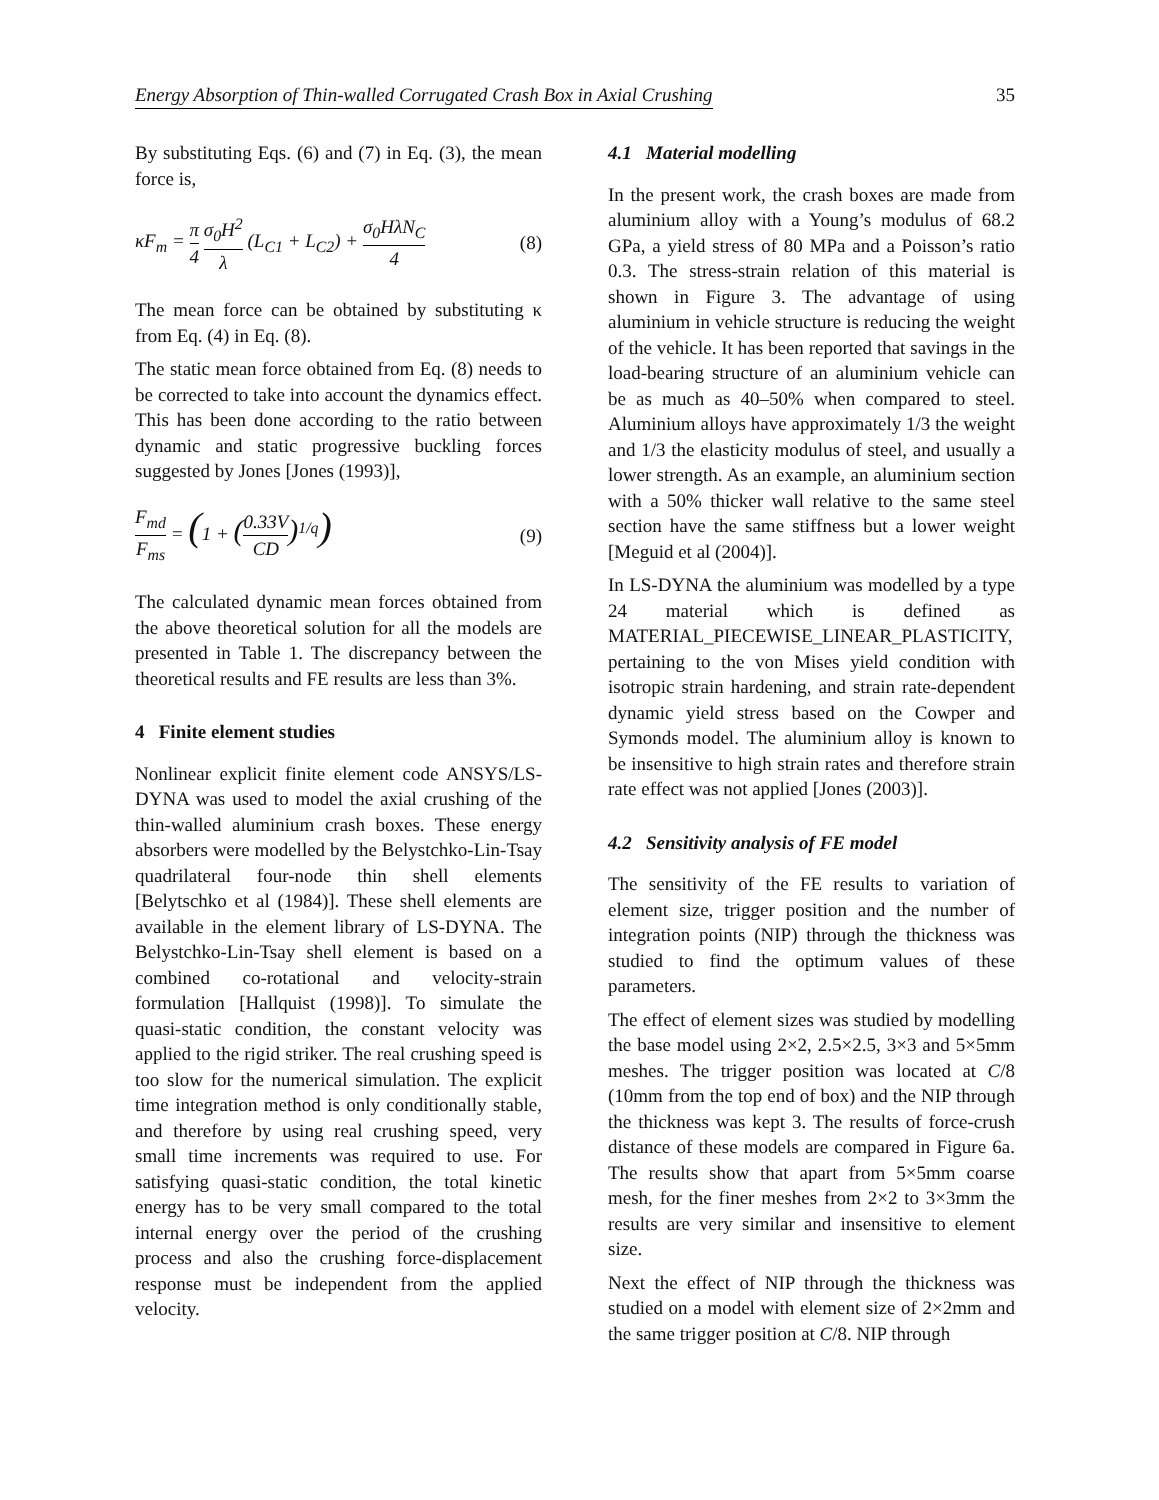Energy Absorption of Thin-walled Corrugated Crash Box in Axial Crushing 35
By substituting Eqs. (6) and (7) in Eq. (3), the mean force is,
κF<sub>m</sub> = π 4 σ<sub>0</sub>H<sup>2</sup> λ (L<sub>C1</sub> + L<sub>C2</sub>) + σ<sub>0</sub>HλN<sub>C</sub> 4 (8)
The mean force can be obtained by substituting κ from Eq. (4) in Eq. (8).
The static mean force obtained from Eq. (8) needs to be corrected to take into account the dynamics effect. This has been done according to the ratio between dynamic and static progressive buckling forces suggested by Jones [Jones (1993)],
F<sub>md</sub> F<sub>ms</sub> = (1 + (0.33V CD)<sup>1/q</sup>) (9)
The calculated dynamic mean forces obtained from the above theoretical solution for all the models are presented in Table 1. The discrepancy between the theoretical results and FE results are less than 3%.
4 Finite element studies
Nonlinear explicit finite element code ANSYS/LS-DYNA was used to model the axial crushing of the thin-walled aluminium crash boxes. These energy absorbers were modelled by the Belystchko-Lin-Tsay quadrilateral four-node thin shell elements [Belytschko et al (1984)]. These shell elements are available in the element library of LS-DYNA. The Belystchko-Lin-Tsay shell element is based on a combined co-rotational and velocity-strain formulation [Hallquist (1998)]. To simulate the quasi-static condition, the constant velocity was applied to the rigid striker. The real crushing speed is too slow for the numerical simulation. The explicit time integration method is only conditionally stable, and therefore by using real crushing speed, very small time increments was required to use. For satisfying quasi-static condition, the total kinetic energy has to be very small compared to the total internal energy over the period of the crushing process and also the crushing force-displacement response must be independent from the applied velocity.
4.1 Material modelling
In the present work, the crash boxes are made from aluminium alloy with a Young’s modulus of 68.2 GPa, a yield stress of 80 MPa and a Poisson’s ratio 0.3. The stress-strain relation of this material is shown in Figure 3. The advantage of using aluminium in vehicle structure is reducing the weight of the vehicle. It has been reported that savings in the load-bearing structure of an aluminium vehicle can be as much as 40–50% when compared to steel. Aluminium alloys have approximately 1/3 the weight and 1/3 the elasticity modulus of steel, and usually a lower strength. As an example, an aluminium section with a 50% thicker wall relative to the same steel section have the same stiffness but a lower weight [Meguid et al (2004)].
In LS-DYNA the aluminium was modelled by a type 24 material which is defined as MATERIAL_PIECEWISE_LINEAR_PLASTICITY, pertaining to the von Mises yield condition with isotropic strain hardening, and strain rate-dependent dynamic yield stress based on the Cowper and Symonds model. The aluminium alloy is known to be insensitive to high strain rates and therefore strain rate effect was not applied [Jones (2003)].
4.2 Sensitivity analysis of FE model
The sensitivity of the FE results to variation of element size, trigger position and the number of integration points (NIP) through the thickness was studied to find the optimum values of these parameters.
The effect of element sizes was studied by modelling the base model using 2×2, 2.5×2.5, 3×3 and 5×5mm meshes. The trigger position was located at C/8 (10mm from the top end of box) and the NIP through the thickness was kept 3. The results of force-crush distance of these models are compared in Figure 6a. The results show that apart from 5×5mm coarse mesh, for the finer meshes from 2×2 to 3×3mm the results are very similar and insensitive to element size.
Next the effect of NIP through the thickness was studied on a model with element size of 2×2mm and the same trigger position at C/8. NIP through